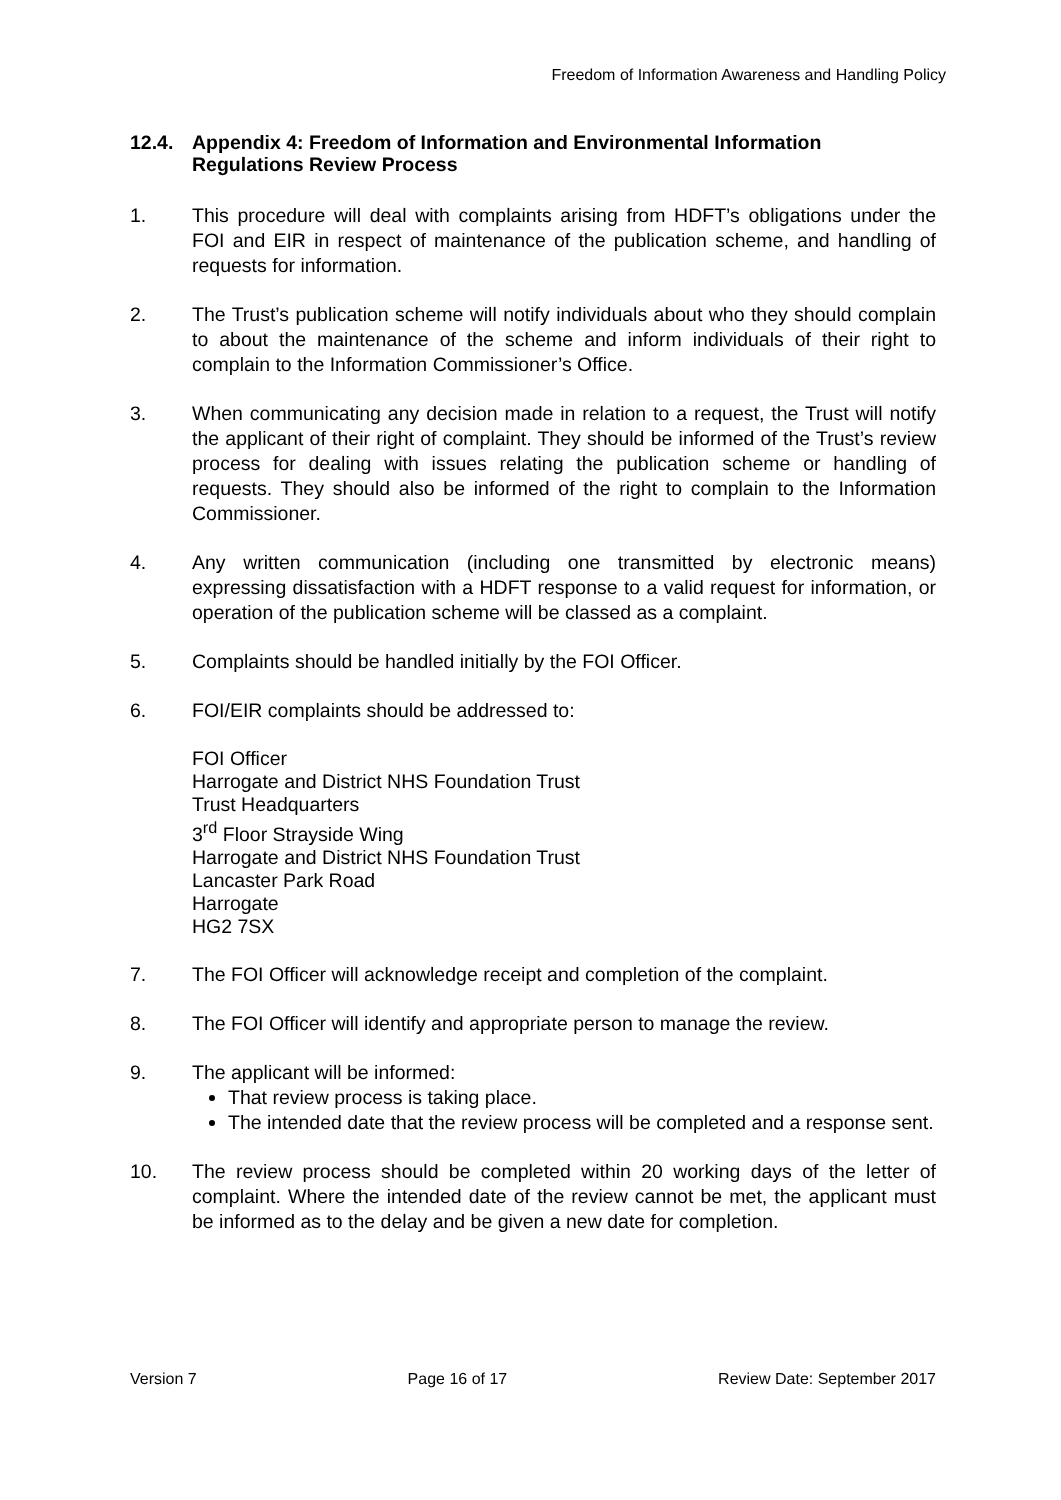Freedom of Information Awareness and Handling Policy
12.4. Appendix 4: Freedom of Information and Environmental Information Regulations Review Process
1. This procedure will deal with complaints arising from HDFT’s obligations under the FOI and EIR in respect of maintenance of the publication scheme, and handling of requests for information.
2. The Trust’s publication scheme will notify individuals about who they should complain to about the maintenance of the scheme and inform individuals of their right to complain to the Information Commissioner’s Office.
3. When communicating any decision made in relation to a request, the Trust will notify the applicant of their right of complaint. They should be informed of the Trust’s review process for dealing with issues relating the publication scheme or handling of requests. They should also be informed of the right to complain to the Information Commissioner.
4. Any written communication (including one transmitted by electronic means) expressing dissatisfaction with a HDFT response to a valid request for information, or operation of the publication scheme will be classed as a complaint.
5. Complaints should be handled initially by the FOI Officer.
6. FOI/EIR complaints should be addressed to:
FOI Officer
Harrogate and District NHS Foundation Trust
Trust Headquarters
3<sup>rd</sup> Floor Strayside Wing
Harrogate and District NHS Foundation Trust
Lancaster Park Road
Harrogate
HG2 7SX
7. The FOI Officer will acknowledge receipt and completion of the complaint.
8. The FOI Officer will identify and appropriate person to manage the review.
9. The applicant will be informed:
That review process is taking place.
The intended date that the review process will be completed and a response sent.
10. The review process should be completed within 20 working days of the letter of complaint. Where the intended date of the review cannot be met, the applicant must be informed as to the delay and be given a new date for completion.
Version 7 Page 16 of 17 Review Date: September 2017